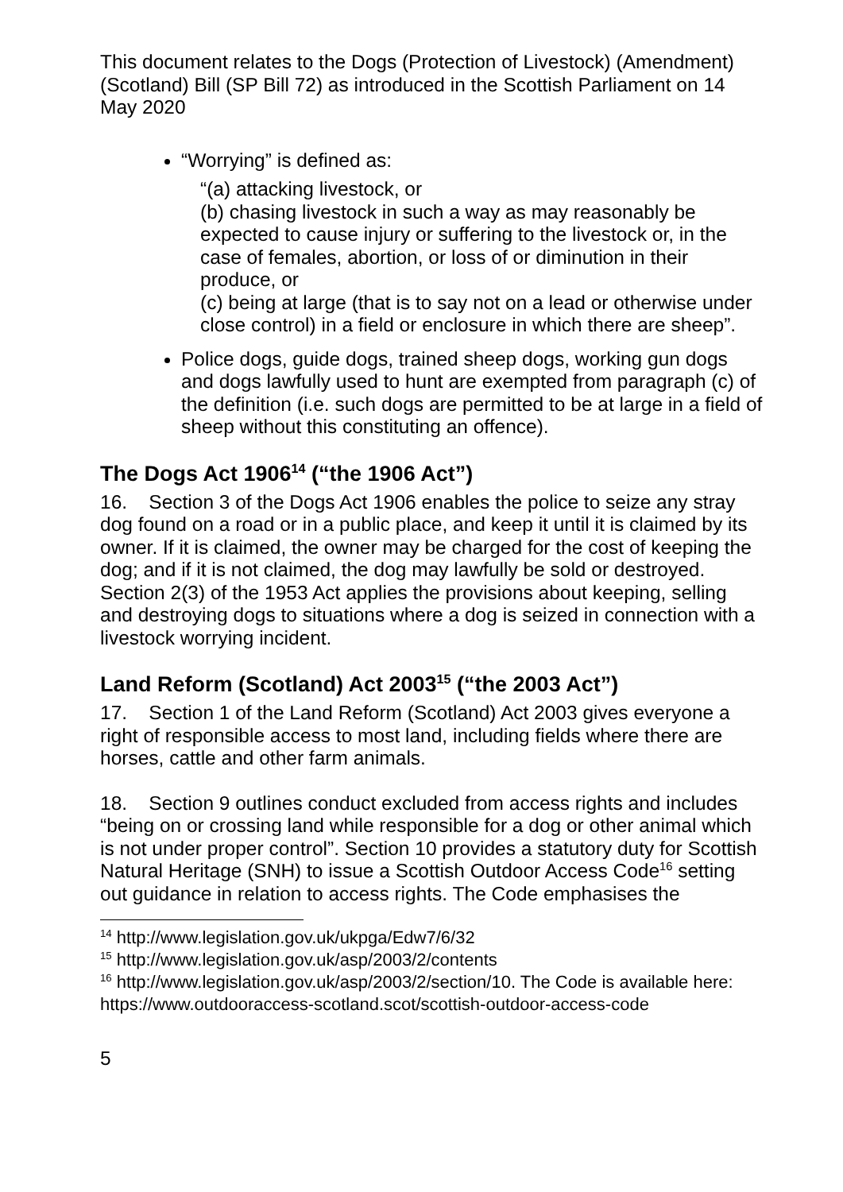This document relates to the Dogs (Protection of Livestock) (Amendment) (Scotland) Bill (SP Bill 72) as introduced in the Scottish Parliament on 14 May 2020
“Worrying” is defined as:
“(a) attacking livestock, or
(b) chasing livestock in such a way as may reasonably be expected to cause injury or suffering to the livestock or, in the case of females, abortion, or loss of or diminution in their produce, or
(c) being at large (that is to say not on a lead or otherwise under close control) in a field or enclosure in which there are sheep”.
Police dogs, guide dogs, trained sheep dogs, working gun dogs and dogs lawfully used to hunt are exempted from paragraph (c) of the definition (i.e. such dogs are permitted to be at large in a field of sheep without this constituting an offence).
The Dogs Act 1906<sup>14</sup> (“the 1906 Act”)
16. Section 3 of the Dogs Act 1906 enables the police to seize any stray dog found on a road or in a public place, and keep it until it is claimed by its owner. If it is claimed, the owner may be charged for the cost of keeping the dog; and if it is not claimed, the dog may lawfully be sold or destroyed. Section 2(3) of the 1953 Act applies the provisions about keeping, selling and destroying dogs to situations where a dog is seized in connection with a livestock worrying incident.
Land Reform (Scotland) Act 2003<sup>15</sup> (“the 2003 Act”)
17. Section 1 of the Land Reform (Scotland) Act 2003 gives everyone a right of responsible access to most land, including fields where there are horses, cattle and other farm animals.
18. Section 9 outlines conduct excluded from access rights and includes “being on or crossing land while responsible for a dog or other animal which is not under proper control”. Section 10 provides a statutory duty for Scottish Natural Heritage (SNH) to issue a Scottish Outdoor Access Code<sup>16</sup> setting out guidance in relation to access rights. The Code emphasises the
<sup>14</sup> http://www.legislation.gov.uk/ukpga/Edw7/6/32
<sup>15</sup> http://www.legislation.gov.uk/asp/2003/2/contents
<sup>16</sup> http://www.legislation.gov.uk/asp/2003/2/section/10. The Code is available here: https://www.outdooraccess-scotland.scot/scottish-outdoor-access-code
5